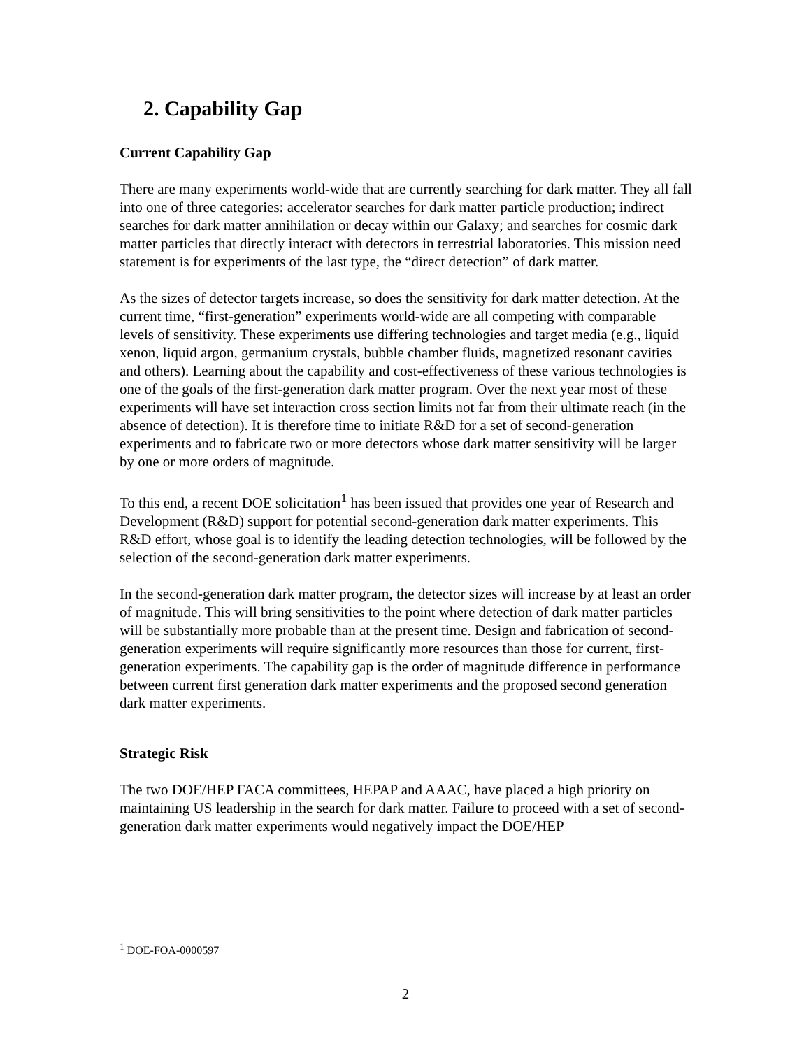2. Capability Gap
Current Capability Gap
There are many experiments world-wide that are currently searching for dark matter. They all fall into one of three categories: accelerator searches for dark matter particle production; indirect searches for dark matter annihilation or decay within our Galaxy; and searches for cosmic dark matter particles that directly interact with detectors in terrestrial laboratories. This mission need statement is for experiments of the last type, the “direct detection” of dark matter.
As the sizes of detector targets increase, so does the sensitivity for dark matter detection. At the current time, “first-generation” experiments world-wide are all competing with comparable levels of sensitivity. These experiments use differing technologies and target media (e.g., liquid xenon, liquid argon, germanium crystals, bubble chamber fluids, magnetized resonant cavities and others). Learning about the capability and cost-effectiveness of these various technologies is one of the goals of the first-generation dark matter program. Over the next year most of these experiments will have set interaction cross section limits not far from their ultimate reach (in the absence of detection). It is therefore time to initiate R&D for a set of second-generation experiments and to fabricate two or more detectors whose dark matter sensitivity will be larger by one or more orders of magnitude.
To this end, a recent DOE solicitation<sup>1</sup> has been issued that provides one year of Research and Development (R&D) support for potential second-generation dark matter experiments. This R&D effort, whose goal is to identify the leading detection technologies, will be followed by the selection of the second-generation dark matter experiments.
In the second-generation dark matter program, the detector sizes will increase by at least an order of magnitude. This will bring sensitivities to the point where detection of dark matter particles will be substantially more probable than at the present time. Design and fabrication of second-generation experiments will require significantly more resources than those for current, first-generation experiments. The capability gap is the order of magnitude difference in performance between current first generation dark matter experiments and the proposed second generation dark matter experiments.
Strategic Risk
The two DOE/HEP FACA committees, HEPAP and AAAC, have placed a high priority on maintaining US leadership in the search for dark matter. Failure to proceed with a set of second-generation dark matter experiments would negatively impact the DOE/HEP
<sup>1</sup> DOE-FOA-0000597
2